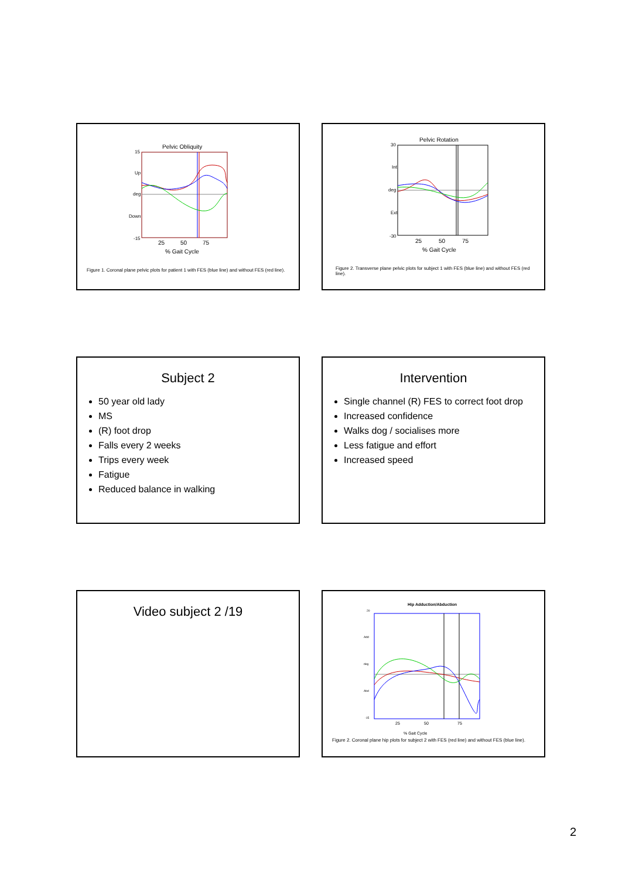Pelvic Obliquity
15
Up
deg
Down
-15
25
50
75
% Gait Cycle
Figure 1. Coronal plane pelvic plots for patient 1 with FES (blue line) and without FES (red line).
Pelvic Rotation
30
Int
deg
Ext
-30
25
50
75
% Gait Cycle
Figure 2. Transverse plane pelvic plots for subject 1 with FES (blue line) and without FES (red line).
Subject 2
50 year old lady
MS
(R) foot drop
Falls every 2 weeks
Trips every week
Fatigue
Reduced balance in walking
Intervention
Single channel (R) FES to correct foot drop
Increased confidence
Walks dog / socialises more
Less fatigue and effort
Increased speed
Video subject 2 /19
Hip Adduction/Abduction
20
Add
deg
Abd
-15
25
50
75
% Gait Cycle
Figure 2. Coronal plane hip plots for subject 2 with FES (red line) and without FES (blue line).
2